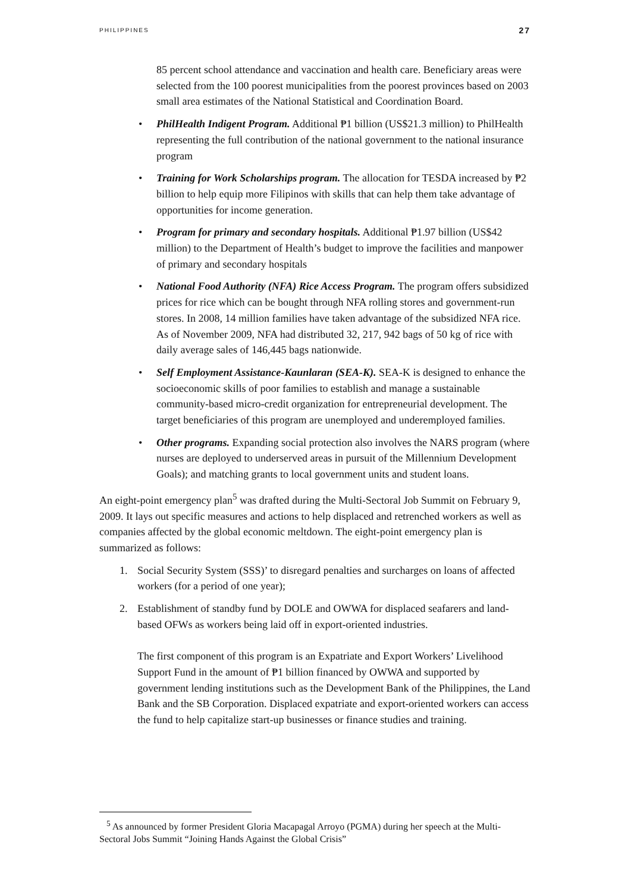PHILIPPINES 27
85 percent school attendance and vaccination and health care. Beneficiary areas were selected from the 100 poorest municipalities from the poorest provinces based on 2003 small area estimates of the National Statistical and Coordination Board.
• PhilHealth Indigent Program. Additional ₱1 billion (US$21.3 million) to PhilHealth representing the full contribution of the national government to the national insurance program
• Training for Work Scholarships program. The allocation for TESDA increased by ₱2 billion to help equip more Filipinos with skills that can help them take advantage of opportunities for income generation.
• Program for primary and secondary hospitals. Additional ₱1.97 billion (US$42 million) to the Department of Health’s budget to improve the facilities and manpower of primary and secondary hospitals
• National Food Authority (NFA) Rice Access Program. The program offers subsidized prices for rice which can be bought through NFA rolling stores and government-run stores. In 2008, 14 million families have taken advantage of the subsidized NFA rice. As of November 2009, NFA had distributed 32, 217, 942 bags of 50 kg of rice with daily average sales of 146,445 bags nationwide.
• Self Employment Assistance-Kaunlaran (SEA-K). SEA-K is designed to enhance the socioeconomic skills of poor families to establish and manage a sustainable community-based micro-credit organization for entrepreneurial development. The target beneficiaries of this program are unemployed and underemployed families.
• Other programs. Expanding social protection also involves the NARS program (where nurses are deployed to underserved areas in pursuit of the Millennium Development Goals); and matching grants to local government units and student loans.
An eight-point emergency plan<sup>5</sup> was drafted during the Multi-Sectoral Job Summit on February 9, 2009. It lays out specific measures and actions to help displaced and retrenched workers as well as companies affected by the global economic meltdown. The eight-point emergency plan is summarized as follows:
1. Social Security System (SSS)’ to disregard penalties and surcharges on loans of affected workers (for a period of one year);
2. Establishment of standby fund by DOLE and OWWA for displaced seafarers and land-based OFWs as workers being laid off in export-oriented industries.
The first component of this program is an Expatriate and Export Workers’ Livelihood Support Fund in the amount of ₱1 billion financed by OWWA and supported by government lending institutions such as the Development Bank of the Philippines, the Land Bank and the SB Corporation. Displaced expatriate and export-oriented workers can access the fund to help capitalize start-up businesses or finance studies and training.
<sup>5</sup> As announced by former President Gloria Macapagal Arroyo (PGMA) during her speech at the Multi-Sectoral Jobs Summit “Joining Hands Against the Global Crisis”